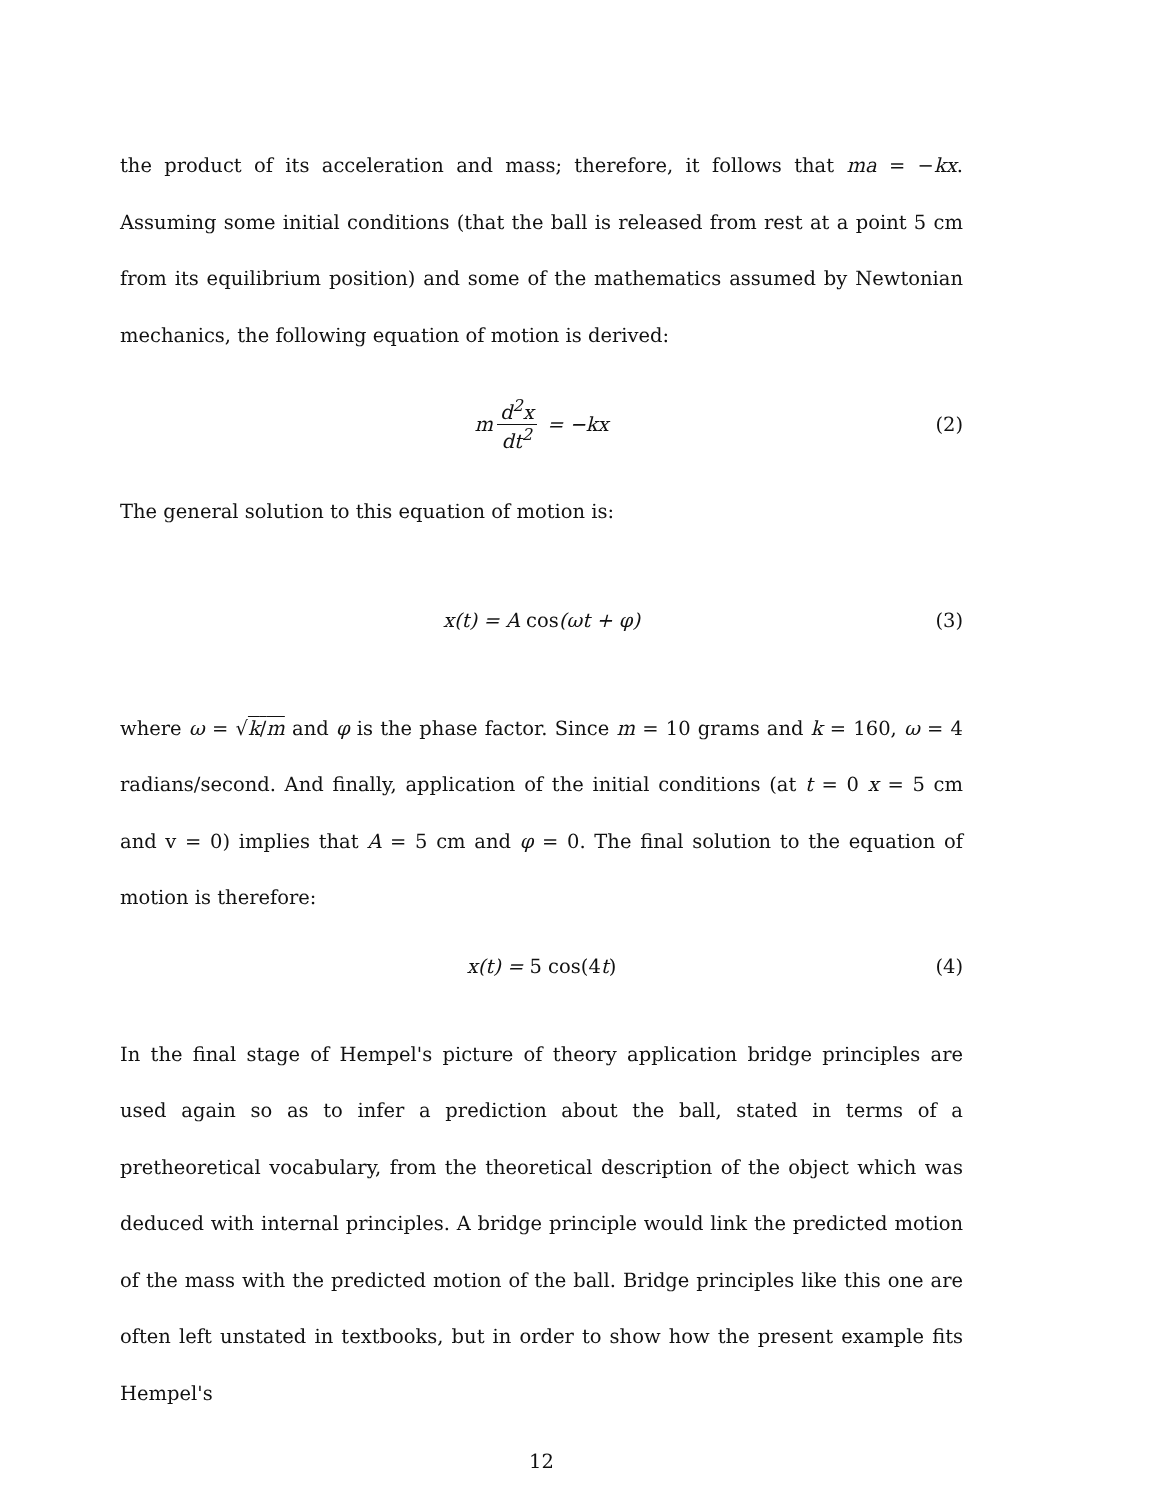the product of its acceleration and mass; therefore, it follows that ma = −kx. Assuming some initial conditions (that the ball is released from rest at a point 5 cm from its equilibrium position) and some of the mathematics assumed by Newtonian mechanics, the following equation of motion is derived:
m d<sup>2</sup>x dt<sup>2</sup> = −kx (2)
The general solution to this equation of motion is:
x(t) = A cos(ωt + φ) (3)
where ω = √k/m and φ is the phase factor. Since m = 10 grams and k = 160, ω = 4 radians/second. And finally, application of the initial conditions (at t = 0 x = 5 cm and v = 0) implies that A = 5 cm and φ = 0. The final solution to the equation of motion is therefore:
x(t) = 5 cos(4t) (4)
In the final stage of Hempel's picture of theory application bridge principles are used again so as to infer a prediction about the ball, stated in terms of a pretheoretical vocabulary, from the theoretical description of the object which was deduced with internal principles. A bridge principle would link the predicted motion of the mass with the predicted motion of the ball. Bridge principles like this one are often left unstated in textbooks, but in order to show how the present example fits Hempel's
12